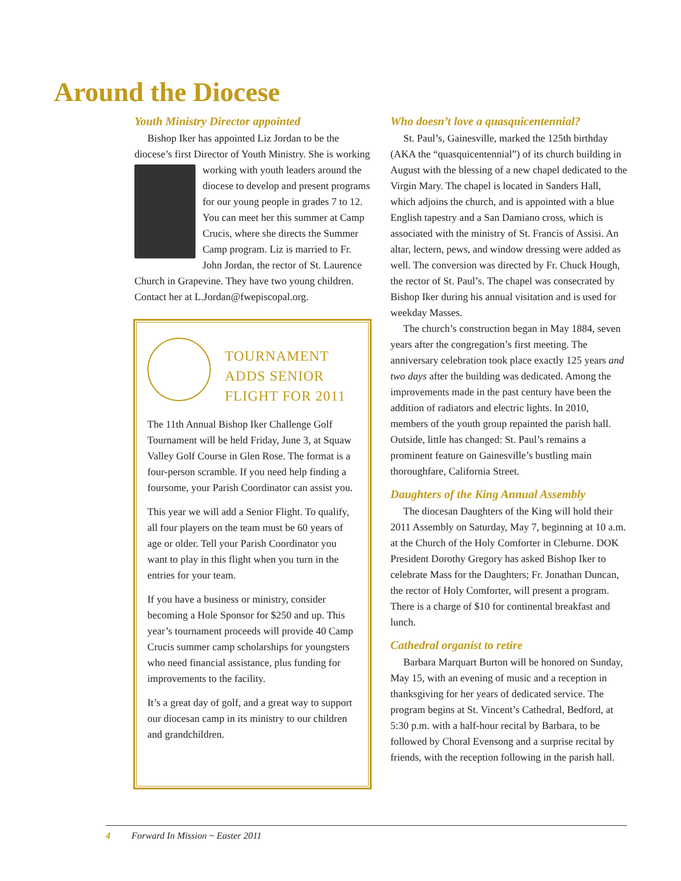Around the Diocese
Youth Ministry Director appointed
Bishop Iker has appointed Liz Jordan to be the diocese’s first Director of Youth Ministry. She is working working with youth leaders around the diocese to develop and present programs for our young people in grades 7 to 12. You can meet her this summer at Camp Crucis, where she directs the Summer Camp program. Liz is married to Fr. John Jordan, the rector of St. Laurence Church in Grapevine. They have two young children. Contact her at L.Jordan@fwepiscopal.org.
TOURNAMENT
ADDS SENIOR
FLIGHT FOR 2011
The 11th Annual Bishop Iker Challenge Golf Tournament will be held Friday, June 3, at Squaw Valley Golf Course in Glen Rose. The format is a four-person scramble. If you need help finding a foursome, your Parish Coordinator can assist you.
This year we will add a Senior Flight. To qualify, all four players on the team must be 60 years of age or older. Tell your Parish Coordinator you want to play in this flight when you turn in the entries for your team.
If you have a business or ministry, consider becoming a Hole Sponsor for $250 and up. This year’s tournament proceeds will provide 40 Camp Crucis summer camp scholarships for youngsters who need financial assistance, plus funding for improvements to the facility.
It’s a great day of golf, and a great way to support our diocesan camp in its ministry to our children and grandchildren.
Who doesn’t love a quasquicentennial?
St. Paul’s, Gainesville, marked the 125th birthday (AKA the “quasquicentennial”) of its church building in August with the blessing of a new chapel dedicated to the Virgin Mary. The chapel is located in Sanders Hall, which adjoins the church, and is appointed with a blue English tapestry and a San Damiano cross, which is associated with the ministry of St. Francis of Assisi. An altar, lectern, pews, and window dressing were added as well. The conversion was directed by Fr. Chuck Hough, the rector of St. Paul’s. The chapel was consecrated by Bishop Iker during his annual visitation and is used for weekday Masses.
The church’s construction began in May 1884, seven years after the congregation’s first meeting. The anniversary celebration took place exactly 125 years and two days after the building was dedicated. Among the improvements made in the past century have been the addition of radiators and electric lights. In 2010, members of the youth group repainted the parish hall. Outside, little has changed: St. Paul’s remains a prominent feature on Gainesville’s bustling main thoroughfare, California Street.
Daughters of the King Annual Assembly
The diocesan Daughters of the King will hold their 2011 Assembly on Saturday, May 7, beginning at 10 a.m. at the Church of the Holy Comforter in Cleburne. DOK President Dorothy Gregory has asked Bishop Iker to celebrate Mass for the Daughters; Fr. Jonathan Duncan, the rector of Holy Comforter, will present a program. There is a charge of $10 for continental breakfast and lunch.
Cathedral organist to retire
Barbara Marquart Burton will be honored on Sunday, May 15, with an evening of music and a reception in thanksgiving for her years of dedicated service. The program begins at St. Vincent’s Cathedral, Bedford, at 5:30 p.m. with a half-hour recital by Barbara, to be followed by Choral Evensong and a surprise recital by friends, with the reception following in the parish hall.
4 Forward In Mission ~ Easter 2011